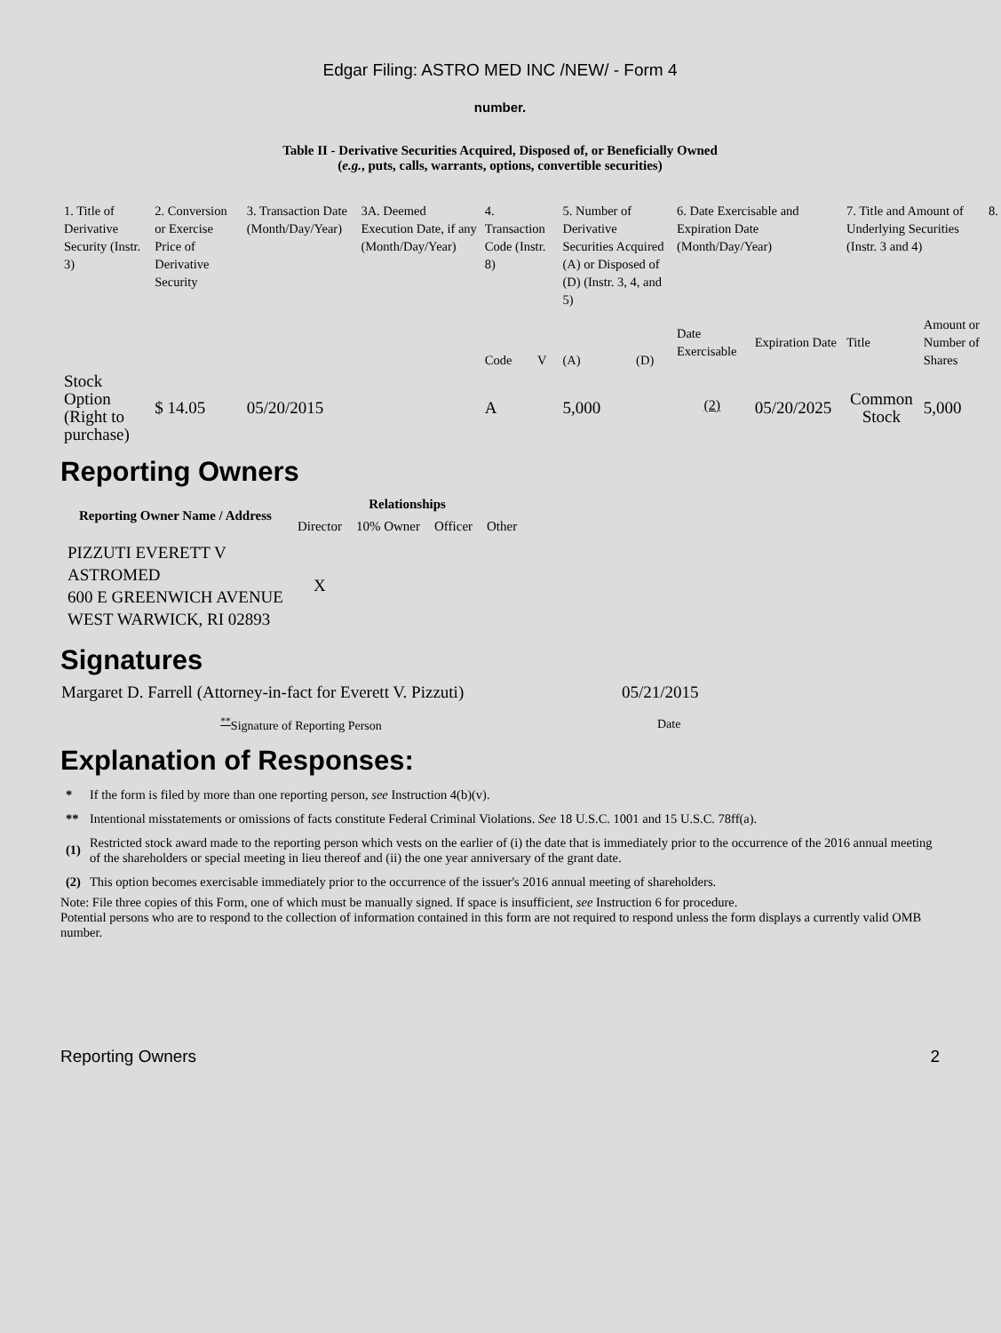Edgar Filing: ASTRO MED INC /NEW/ - Form 4
number.
Table II - Derivative Securities Acquired, Disposed of, or Beneficially Owned
(e.g., puts, calls, warrants, options, convertible securities)
| 1. Title of Derivative Security (Instr. 3) | 2. Conversion or Exercise Price of Derivative Security | 3. Transaction Date (Month/Day/Year) | 3A. Deemed Execution Date, if any (Month/Day/Year) | 4. Transaction Code (Instr. 8) | | 5. Number of Derivative Securities Acquired (A) or Disposed of (D) (Instr. 3, 4, and 5) | | 6. Date Exercisable and Expiration Date (Month/Day/Year) | | 7. Title and Amount of Underlying Securities (Instr. 3 and 4) | | 8. |
| | | | | Code | V | (A) | (D) | Date Exercisable | Expiration Date | Title | Amount or Number of Shares | |
| Stock Option (Right to purchase) | $ 14.05 | 05/20/2015 | | A | | 5,000 | | <sup>(2)</sup> | 05/20/2025 | Common Stock | 5,000 | |
Reporting Owners
| Reporting Owner Name / Address | Relationships | | | |
| --- | --- | --- | --- | --- |
| | Director | 10% Owner | Officer | Other |
| PIZZUTI EVERETT V ASTROMED 600 E GREENWICH AVENUE WEST WARWICK, RI 02893 | X | | | |
Signatures
| Margaret D. Farrell (Attorney-in-fact for Everett V. Pizzuti) | 05/21/2015 |
| <sup>**</sup> Signature of Reporting Person | Date |
Explanation of Responses:
| * | If the form is filed by more than one reporting person, see Instruction 4(b)(v). |
| ** | Intentional misstatements or omissions of facts constitute Federal Criminal Violations. See 18 U.S.C. 1001 and 15 U.S.C. 78ff(a). |
| (1) | Restricted stock award made to the reporting person which vests on the earlier of (i) the date that is immediately prior to the occurrence of the 2016 annual meeting of the shareholders or special meeting in lieu thereof and (ii) the one year anniversary of the grant date. |
| (2) | This option becomes exercisable immediately prior to the occurrence of the issuer's 2016 annual meeting of shareholders. |
Note: File three copies of this Form, one of which must be manually signed. If space is insufficient, see Instruction 6 for procedure.
Potential persons who are to respond to the collection of information contained in this form are not required to respond unless the form displays a currently valid OMB number.
Reporting Owners 2